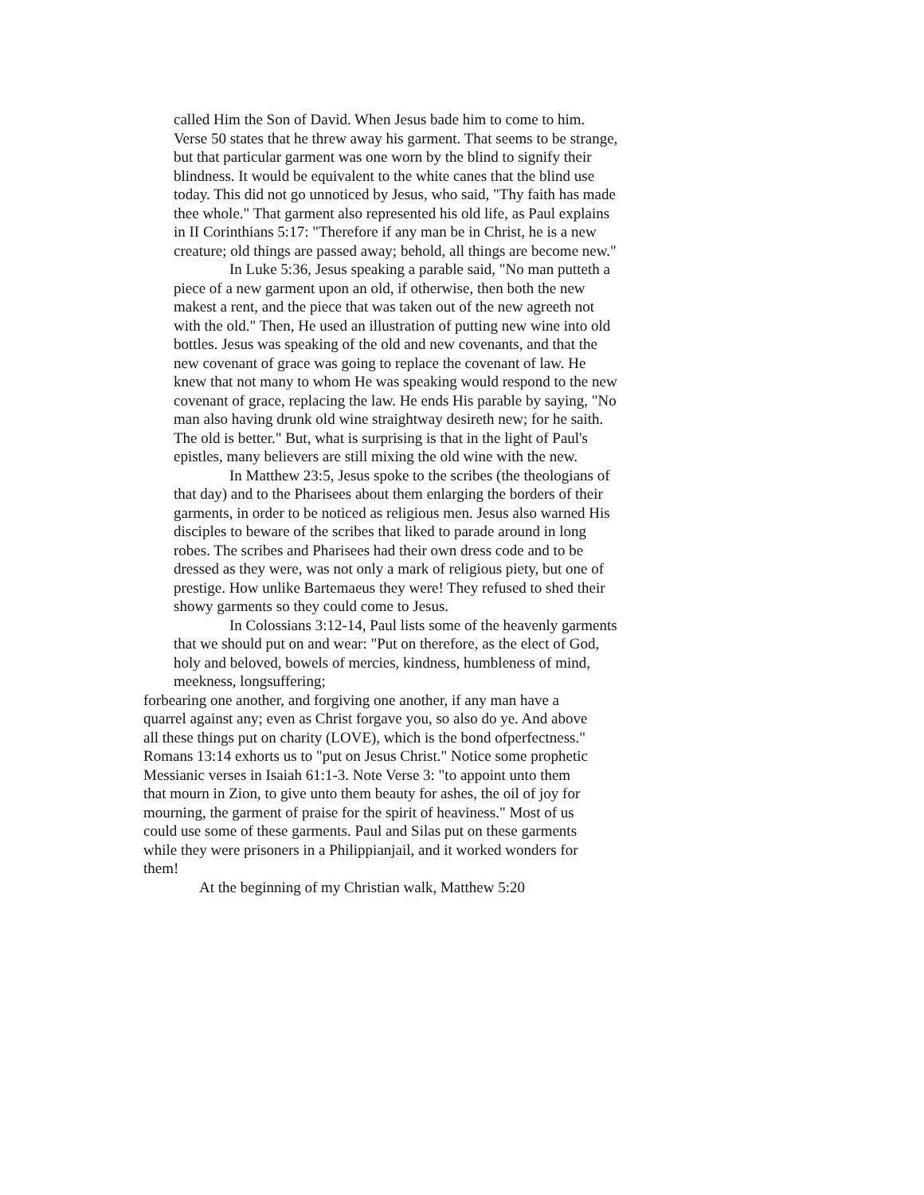called Him the Son of David. When Jesus bade him to come to him. Verse 50 states that he threw away his garment. That seems to be strange, but that particular garment was one worn by the blind to signify their blindness. It would be equivalent to the white canes that the blind use today. This did not go unnoticed by Jesus, who said, "Thy faith has made thee whole." That garment also represented his old life, as Paul explains in II Corinthians 5:17: "Therefore if any man be in Christ, he is a new creature; old things are passed away; behold, all things are become new."
In Luke 5:36, Jesus speaking a parable said, "No man putteth a piece of a new garment upon an old, if otherwise, then both the new makest a rent, and the piece that was taken out of the new agreeth not with the old." Then, He used an illustration of putting new wine into old bottles. Jesus was speaking of the old and new covenants, and that the new covenant of grace was going to replace the covenant of law. He knew that not many to whom He was speaking would respond to the new covenant of grace, replacing the law. He ends His parable by saying, "No man also having drunk old wine straightway desireth new; for he saith. The old is better." But, what is surprising is that in the light of Paul's epistles, many believers are still mixing the old wine with the new.
In Matthew 23:5, Jesus spoke to the scribes (the theologians of that day) and to the Pharisees about them enlarging the borders of their garments, in order to be noticed as religious men. Jesus also warned His disciples to beware of the scribes that liked to parade around in long robes. The scribes and Pharisees had their own dress code and to be dressed as they were, was not only a mark of religious piety, but one of prestige. How unlike Bartemaeus they were! They refused to shed their showy garments so they could come to Jesus.
In Colossians 3:12-14, Paul lists some of the heavenly garments that we should put on and wear: "Put on therefore, as the elect of God, holy and beloved, bowels of mercies, kindness, humbleness of mind, meekness, longsuffering;
forbearing one another, and forgiving one another, if any man have a quarrel against any; even as Christ forgave you, so also do ye. And above all these things put on charity (LOVE), which is the bond ofperfectness." Romans 13:14 exhorts us to "put on Jesus Christ." Notice some prophetic Messianic verses in Isaiah 61:1-3. Note Verse 3: "to appoint unto them that mourn in Zion, to give unto them beauty for ashes, the oil of joy for mourning, the garment of praise for the spirit of heaviness." Most of us could use some of these garments. Paul and Silas put on these garments while they were prisoners in a Philippianjail, and it worked wonders for them!
At the beginning of my Christian walk, Matthew 5:20